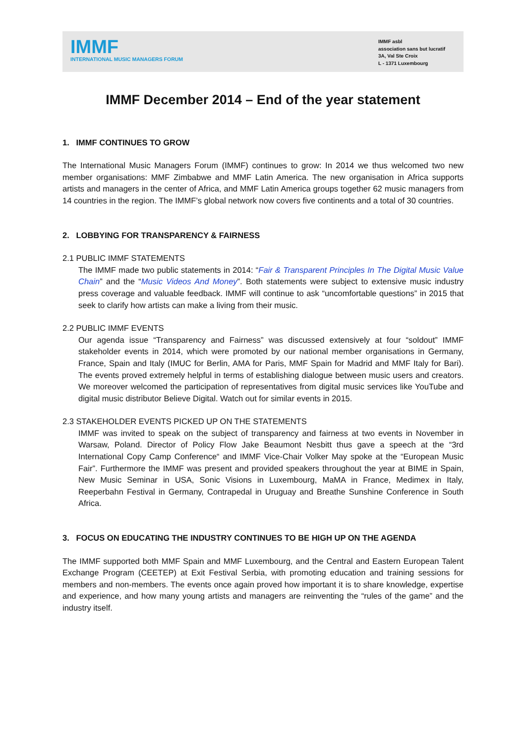IMMF
INTERNATIONAL MUSIC MANAGERS FORUM
IMMF asbl
association sans but lucratif
3A, Val Ste Croix
L - 1371 Luxembourg
IMMF December 2014 – End of the year statement
1. IMMF CONTINUES TO GROW
The International Music Managers Forum (IMMF) continues to grow: In 2014 we thus welcomed two new member organisations: MMF Zimbabwe and MMF Latin America. The new organisation in Africa supports artists and managers in the center of Africa, and MMF Latin America groups together 62 music managers from 14 countries in the region. The IMMF’s global network now covers five continents and a total of 30 countries.
2. LOBBYING FOR TRANSPARENCY & FAIRNESS
2.1 PUBLIC IMMF STATEMENTS
The IMMF made two public statements in 2014: “Fair & Transparent Principles In The Digital Music Value Chain” and the “Music Videos And Money”. Both statements were subject to extensive music industry press coverage and valuable feedback. IMMF will continue to ask “uncomfortable questions” in 2015 that seek to clarify how artists can make a living from their music.
2.2 PUBLIC IMMF EVENTS
Our agenda issue “Transparency and Fairness” was discussed extensively at four “soldout” IMMF stakeholder events in 2014, which were promoted by our national member organisations in Germany, France, Spain and Italy (IMUC for Berlin, AMA for Paris, MMF Spain for Madrid and MMF Italy for Bari). The events proved extremely helpful in terms of establishing dialogue between music users and creators. We moreover welcomed the participation of representatives from digital music services like YouTube and digital music distributor Believe Digital. Watch out for similar events in 2015.
2.3 STAKEHOLDER EVENTS PICKED UP ON THE STATEMENTS
IMMF was invited to speak on the subject of transparency and fairness at two events in November in Warsaw, Poland. Director of Policy Flow Jake Beaumont Nesbitt thus gave a speech at the “3rd International Copy Camp Conference“ and IMMF Vice-Chair Volker May spoke at the “European Music Fair”. Furthermore the IMMF was present and provided speakers throughout the year at BIME in Spain, New Music Seminar in USA, Sonic Visions in Luxembourg, MaMA in France, Medimex in Italy, Reeperbahn Festival in Germany, Contrapedal in Uruguay and Breathe Sunshine Conference in South Africa.
3. FOCUS ON EDUCATING THE INDUSTRY CONTINUES TO BE HIGH UP ON THE AGENDA
The IMMF supported both MMF Spain and MMF Luxembourg, and the Central and Eastern European Talent Exchange Program (CEETEP) at Exit Festival Serbia, with promoting education and training sessions for members and non-members. The events once again proved how important it is to share knowledge, expertise and experience, and how many young artists and managers are reinventing the “rules of the game” and the industry itself.